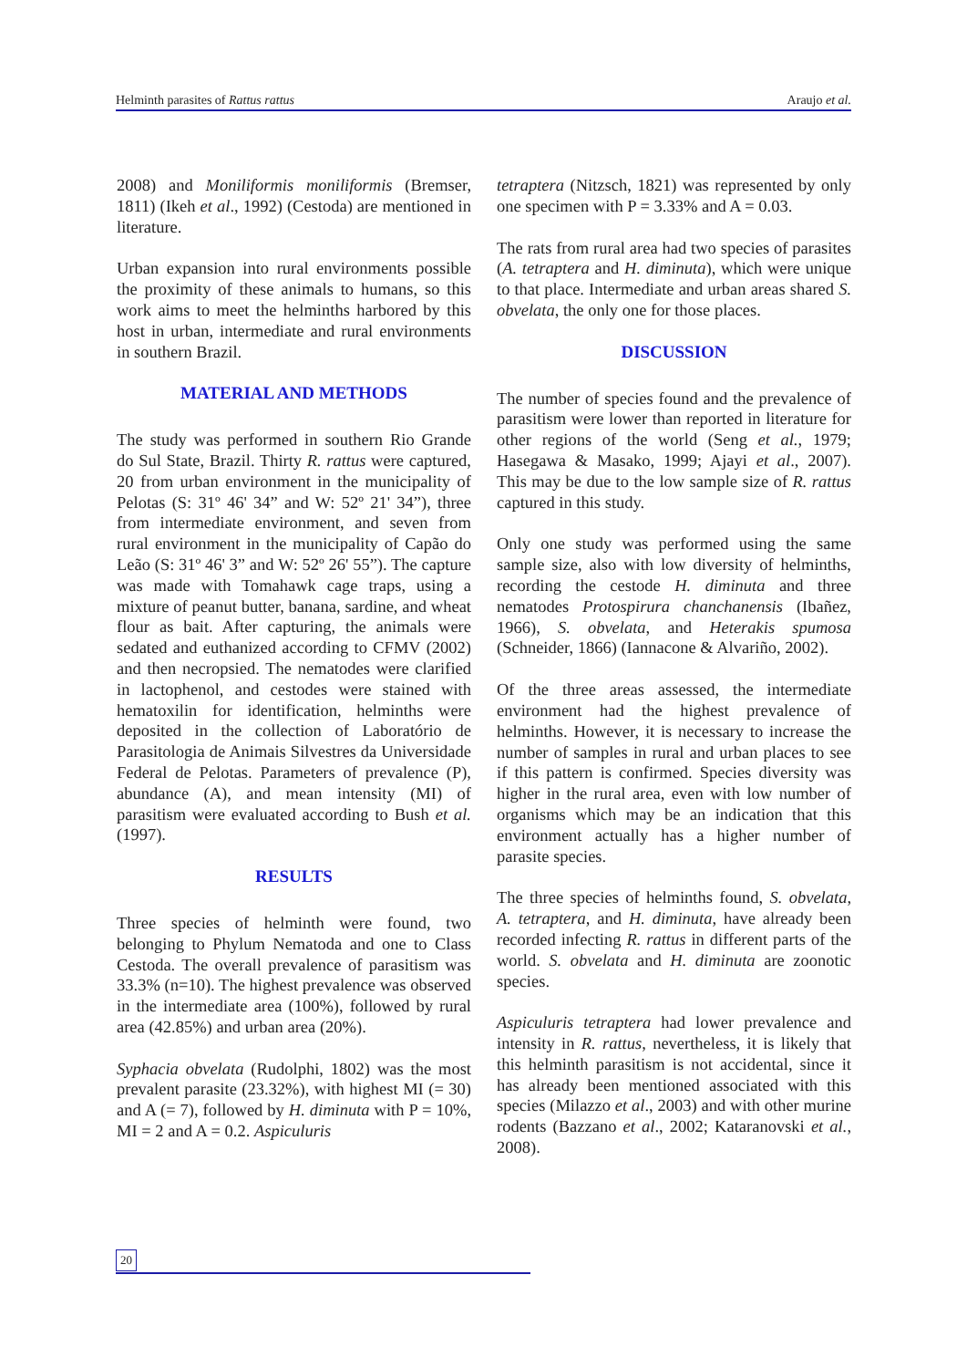Helminth parasites of Rattus rattus Araujo et al.
2008) and Moniliformis moniliformis (Bremser, 1811) (Ikeh et al., 1992) (Cestoda) are mentioned in literature.
Urban expansion into rural environments possible the proximity of these animals to humans, so this work aims to meet the helminths harbored by this host in urban, intermediate and rural environments in southern Brazil.
MATERIAL AND METHODS
The study was performed in southern Rio Grande do Sul State, Brazil. Thirty R. rattus were captured, 20 from urban environment in the municipality of Pelotas (S: 31º 46' 34” and W: 52º 21' 34”), three from intermediate environment, and seven from rural environment in the municipality of Capão do Leão (S: 31º 46' 3” and W: 52º 26' 55”). The capture was made with Tomahawk cage traps, using a mixture of peanut butter, banana, sardine, and wheat flour as bait. After capturing, the animals were sedated and euthanized according to CFMV (2002) and then necropsied. The nematodes were clarified in lactophenol, and cestodes were stained with hematoxilin for identification, helminths were deposited in the collection of Laboratório de Parasitologia de Animais Silvestres da Universidade Federal de Pelotas. Parameters of prevalence (P), abundance (A), and mean intensity (MI) of parasitism were evaluated according to Bush et al. (1997).
RESULTS
Three species of helminth were found, two belonging to Phylum Nematoda and one to Class Cestoda. The overall prevalence of parasitism was 33.3% (n=10). The highest prevalence was observed in the intermediate area (100%), followed by rural area (42.85%) and urban area (20%).
Syphacia obvelata (Rudolphi, 1802) was the most prevalent parasite (23.32%), with highest MI (= 30) and A (= 7), followed by H. diminuta with P = 10%, MI = 2 and A = 0.2. Aspiculuris
tetraptera (Nitzsch, 1821) was represented by only one specimen with P = 3.33% and A = 0.03.
The rats from rural area had two species of parasites (A. tetraptera and H. diminuta), which were unique to that place. Intermediate and urban areas shared S. obvelata, the only one for those places.
DISCUSSION
The number of species found and the prevalence of parasitism were lower than reported in literature for other regions of the world (Seng et al., 1979; Hasegawa & Masako, 1999; Ajayi et al., 2007). This may be due to the low sample size of R. rattus captured in this study.
Only one study was performed using the same sample size, also with low diversity of helminths, recording the cestode H. diminuta and three nematodes Protospirura chanchanensis (Ibañez, 1966), S. obvelata, and Heterakis spumosa (Schneider, 1866) (Iannacone & Alvariño, 2002).
Of the three areas assessed, the intermediate environment had the highest prevalence of helminths. However, it is necessary to increase the number of samples in rural and urban places to see if this pattern is confirmed. Species diversity was higher in the rural area, even with low number of organisms which may be an indication that this environment actually has a higher number of parasite species.
The three species of helminths found, S. obvelata, A. tetraptera, and H. diminuta, have already been recorded infecting R. rattus in different parts of the world. S. obvelata and H. diminuta are zoonotic species.
Aspiculuris tetraptera had lower prevalence and intensity in R. rattus, nevertheless, it is likely that this helminth parasitism is not accidental, since it has already been mentioned associated with this species (Milazzo et al., 2003) and with other murine rodents (Bazzano et al., 2002; Kataranovski et al., 2008).
20